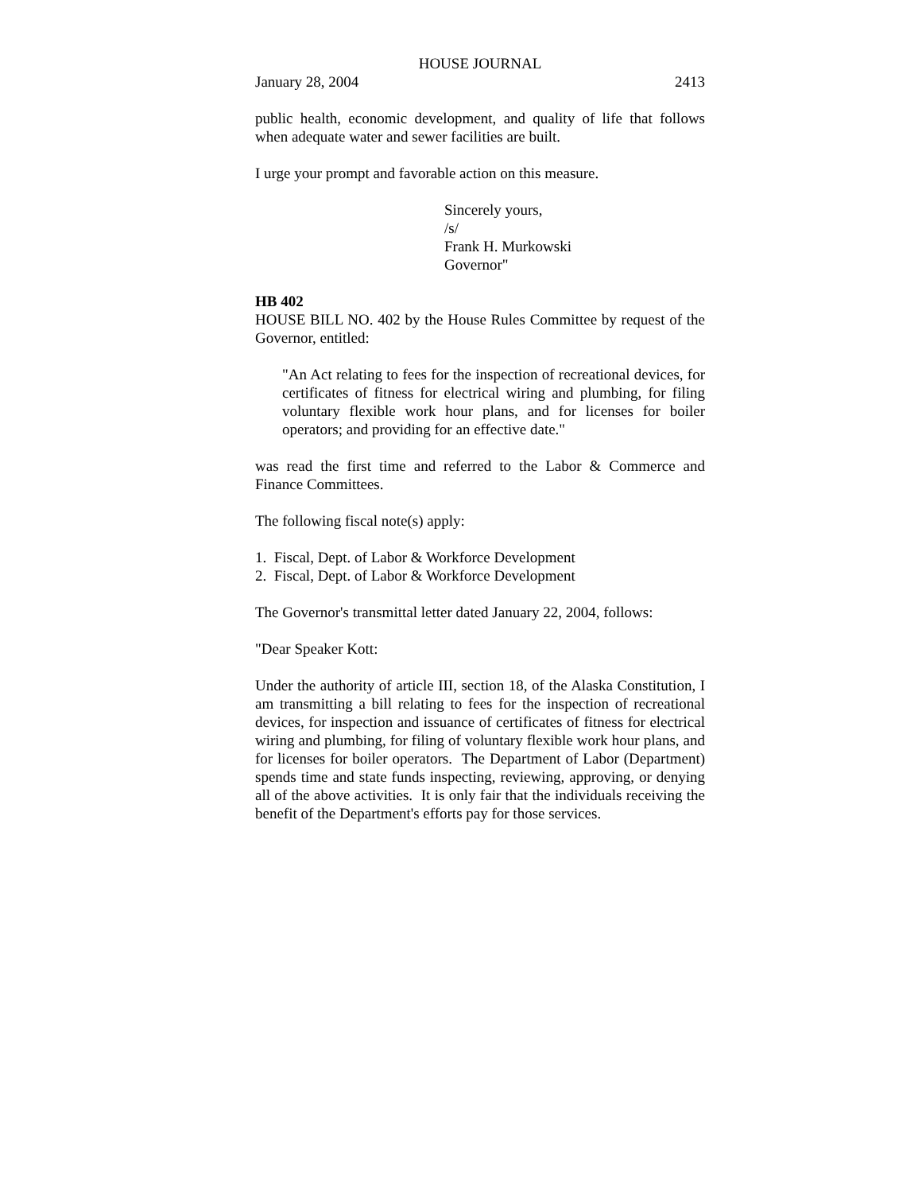HOUSE JOURNAL
January 28, 2004 2413
public health, economic development, and quality of life that follows when adequate water and sewer facilities are built.
I urge your prompt and favorable action on this measure.
Sincerely yours,
/s/
Frank H. Murkowski
Governor"
HB 402
HOUSE BILL NO. 402 by the House Rules Committee by request of the Governor, entitled:
"An Act relating to fees for the inspection of recreational devices, for certificates of fitness for electrical wiring and plumbing, for filing voluntary flexible work hour plans, and for licenses for boiler operators; and providing for an effective date."
was read the first time and referred to the Labor & Commerce and Finance Committees.
The following fiscal note(s) apply:
1. Fiscal, Dept. of Labor & Workforce Development
2. Fiscal, Dept. of Labor & Workforce Development
The Governor's transmittal letter dated January 22, 2004, follows:
"Dear Speaker Kott:
Under the authority of article III, section 18, of the Alaska Constitution, I am transmitting a bill relating to fees for the inspection of recreational devices, for inspection and issuance of certificates of fitness for electrical wiring and plumbing, for filing of voluntary flexible work hour plans, and for licenses for boiler operators. The Department of Labor (Department) spends time and state funds inspecting, reviewing, approving, or denying all of the above activities. It is only fair that the individuals receiving the benefit of the Department's efforts pay for those services.